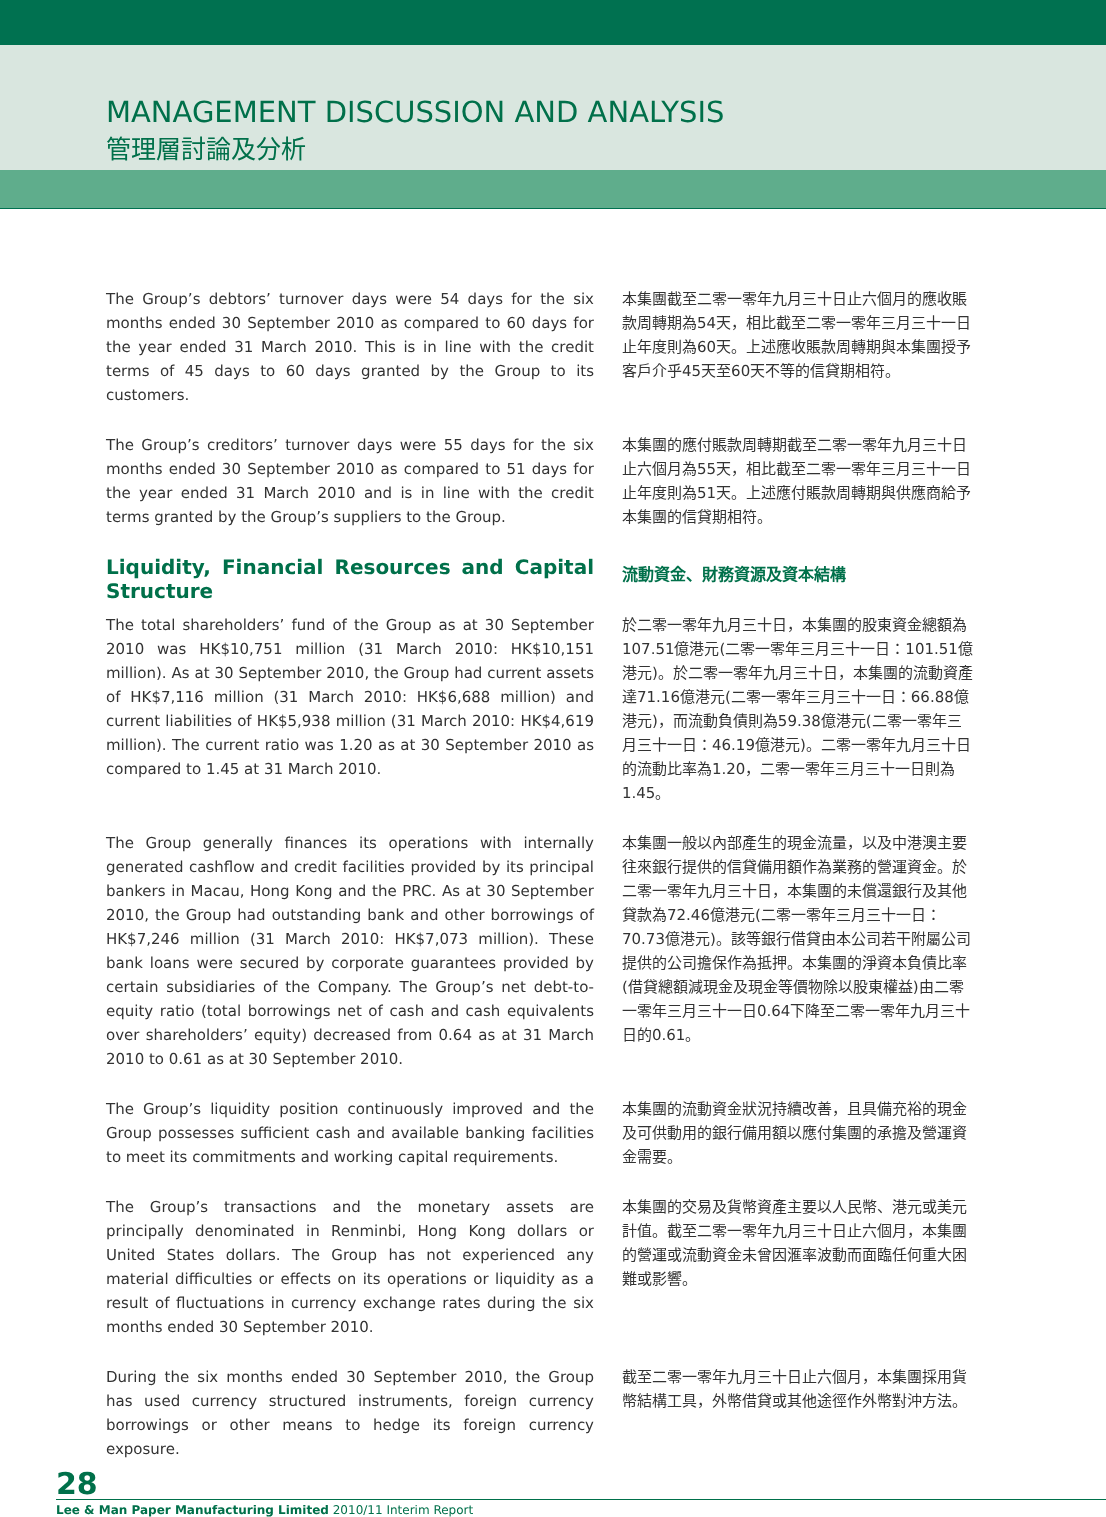MANAGEMENT DISCUSSION AND ANALYSIS
管理層討論及分析
The Group’s debtors’ turnover days were 54 days for the six months ended 30 September 2010 as compared to 60 days for the year ended 31 March 2010. This is in line with the credit terms of 45 days to 60 days granted by the Group to its customers.
本集團截至二零一零年九月三十日止六個月的應收賬款周轉期為54天，相比截至二零一零年三月三十一日止年度則為60天。上述應收賬款周轉期與本集團授予客戶介乎45天至60天不等的信貸期相符。
The Group’s creditors’ turnover days were 55 days for the six months ended 30 September 2010 as compared to 51 days for the year ended 31 March 2010 and is in line with the credit terms granted by the Group’s suppliers to the Group.
本集團的應付賬款周轉期截至二零一零年九月三十日止六個月為55天，相比截至二零一零年三月三十一日止年度則為51天。上述應付賬款周轉期與供應商給予本集團的信貸期相符。
Liquidity, Financial Resources and Capital Structure
流動資金、財務資源及資本結構
The total shareholders’ fund of the Group as at 30 September 2010 was HK$10,751 million (31 March 2010: HK$10,151 million). As at 30 September 2010, the Group had current assets of HK$7,116 million (31 March 2010: HK$6,688 million) and current liabilities of HK$5,938 million (31 March 2010: HK$4,619 million). The current ratio was 1.20 as at 30 September 2010 as compared to 1.45 at 31 March 2010.
於二零一零年九月三十日，本集團的股東資金總額為107.51億港元(二零一零年三月三十一日：101.51億港元)。於二零一零年九月三十日，本集團的流動資產達71.16億港元(二零一零年三月三十一日：66.88億港元)，而流動負債則為59.38億港元(二零一零年三月三十一日：46.19億港元)。二零一零年九月三十日的流動比率為1.20，二零一零年三月三十一日則為1.45。
The Group generally finances its operations with internally generated cashflow and credit facilities provided by its principal bankers in Macau, Hong Kong and the PRC. As at 30 September 2010, the Group had outstanding bank and other borrowings of HK$7,246 million (31 March 2010: HK$7,073 million). These bank loans were secured by corporate guarantees provided by certain subsidiaries of the Company. The Group’s net debt-to-equity ratio (total borrowings net of cash and cash equivalents over shareholders’ equity) decreased from 0.64 as at 31 March 2010 to 0.61 as at 30 September 2010.
本集團一般以內部產生的現金流量，以及中港澳主要往來銀行提供的信貸備用額作為業務的營運資金。於二零一零年九月三十日，本集團的未償還銀行及其他貸款為72.46億港元(二零一零年三月三十一日：70.73億港元)。該等銀行借貸由本公司若干附屬公司提供的公司擔保作為抵押。本集團的淨資本負債比率(借貸總額減現金及現金等價物除以股東權益)由二零一零年三月三十一日0.64下降至二零一零年九月三十日的0.61。
The Group’s liquidity position continuously improved and the Group possesses sufficient cash and available banking facilities to meet its commitments and working capital requirements.
本集團的流動資金狀況持續改善，且具備充裕的現金及可供動用的銀行備用額以應付集團的承擔及營運資金需要。
The Group’s transactions and the monetary assets are principally denominated in Renminbi, Hong Kong dollars or United States dollars. The Group has not experienced any material difficulties or effects on its operations or liquidity as a result of fluctuations in currency exchange rates during the six months ended 30 September 2010.
本集團的交易及貨幣資產主要以人民幣、港元或美元計值。截至二零一零年九月三十日止六個月，本集團的營運或流動資金未曾因滙率波動而面臨任何重大困難或影響。
During the six months ended 30 September 2010, the Group has used currency structured instruments, foreign currency borrowings or other means to hedge its foreign currency exposure.
截至二零一零年九月三十日止六個月，本集團採用貨幣結構工具，外幣借貸或其他途徑作外幣對沖方法。
28
Lee & Man Paper Manufacturing Limited 2010/11 Interim Report